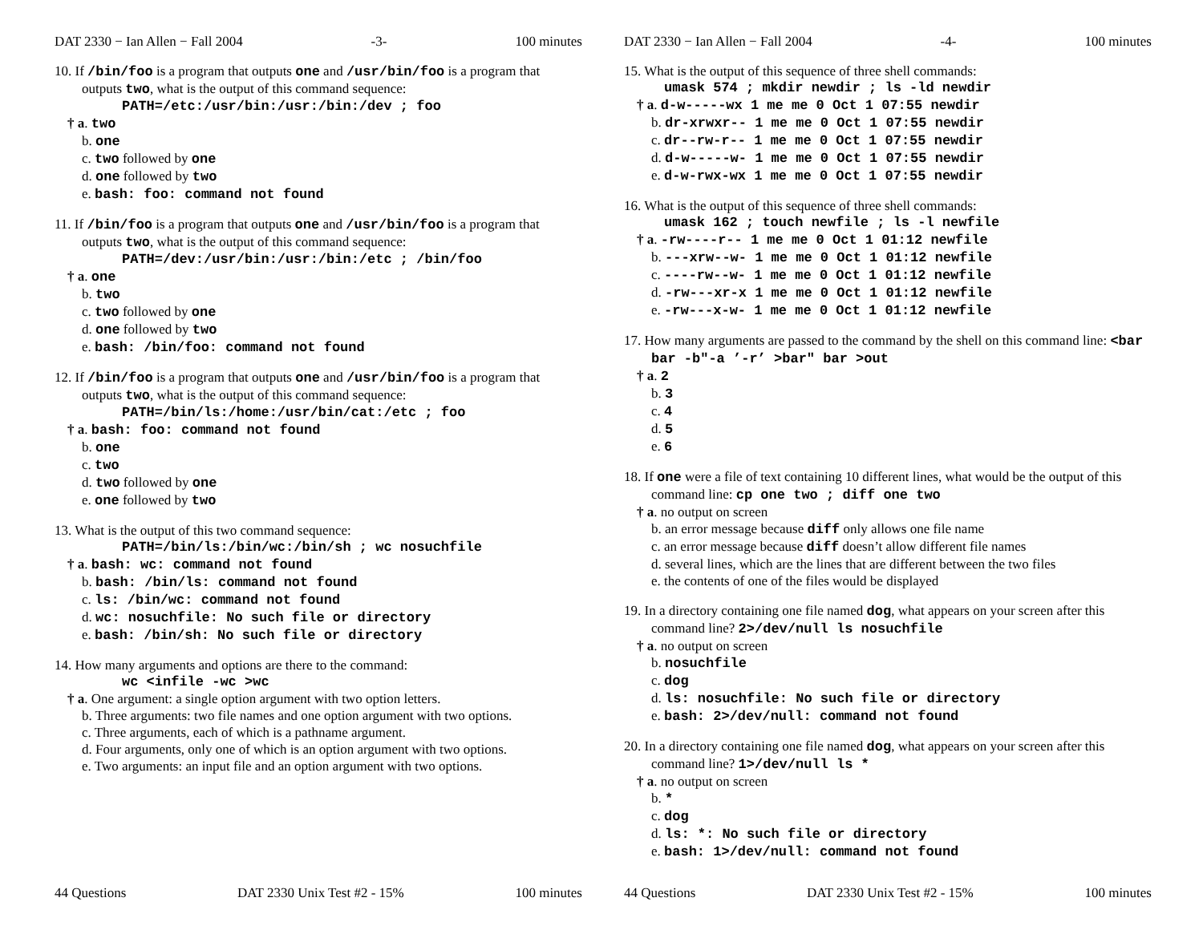DAT 2330 − Ian Allen − Fall 2004 -3- 100 minutes
10. If /bin/foo is a program that outputs one and /usr/bin/foo is a program that outputs two, what is the output of this command sequence:
PATH=/etc:/usr/bin:/usr:/bin:/dev ; foo
† a. two
b. one
c. two followed by one
d. one followed by two
e. bash: foo: command not found
11. If /bin/foo is a program that outputs one and /usr/bin/foo is a program that outputs two, what is the output of this command sequence:
PATH=/dev:/usr/bin:/usr:/bin:/etc ; /bin/foo
† a. one
b. two
c. two followed by one
d. one followed by two
e. bash: /bin/foo: command not found
12. If /bin/foo is a program that outputs one and /usr/bin/foo is a program that outputs two, what is the output of this command sequence:
PATH=/bin/ls:/home:/usr/bin/cat:/etc ; foo
† a. bash: foo: command not found
b. one
c. two
d. two followed by one
e. one followed by two
13. What is the output of this two command sequence:
PATH=/bin/ls:/bin/wc:/bin/sh ; wc nosuchfile
† a. bash: wc: command not found
b. bash: /bin/ls: command not found
c. ls: /bin/wc: command not found
d. wc: nosuchfile: No such file or directory
e. bash: /bin/sh: No such file or directory
14. How many arguments and options are there to the command:
wc <infile -wc >wc
† a. One argument: a single option argument with two option letters.
b. Three arguments: two file names and one option argument with two options.
c. Three arguments, each of which is a pathname argument.
d. Four arguments, only one of which is an option argument with two options.
e. Two arguments: an input file and an option argument with two options.
44 Questions DAT 2330 Unix Test #2 - 15% 100 minutes
DAT 2330 − Ian Allen − Fall 2004 -4- 100 minutes
15. What is the output of this sequence of three shell commands:
umask 574 ; mkdir newdir ; ls -ld newdir
† a. d-w-----wx 1 me me 0 Oct 1 07:55 newdir
b. dr-xrwxr-- 1 me me 0 Oct 1 07:55 newdir
c. dr--rw-r-- 1 me me 0 Oct 1 07:55 newdir
d. d-w-----w- 1 me me 0 Oct 1 07:55 newdir
e. d-w-rwx-wx 1 me me 0 Oct 1 07:55 newdir
16. What is the output of this sequence of three shell commands:
umask 162 ; touch newfile ; ls -l newfile
† a. -rw----r-- 1 me me 0 Oct 1 01:12 newfile
b. ---xrw--w- 1 me me 0 Oct 1 01:12 newfile
c. ----rw--w- 1 me me 0 Oct 1 01:12 newfile
d. -rw---xr-x 1 me me 0 Oct 1 01:12 newfile
e. -rw---x-w- 1 me me 0 Oct 1 01:12 newfile
17. How many arguments are passed to the command by the shell on this command line: <bar bar -b"-a ’-r’ >bar" bar >out
† a. 2
b. 3
c. 4
d. 5
e. 6
18. If one were a file of text containing 10 different lines, what would be the output of this command line: cp one two ; diff one two
† a. no output on screen
b. an error message because diff only allows one file name
c. an error message because diff doesn’t allow different file names
d. several lines, which are the lines that are different between the two files
e. the contents of one of the files would be displayed
19. In a directory containing one file named dog, what appears on your screen after this command line? 2>/dev/null ls nosuchfile
† a. no output on screen
b. nosuchfile
c. dog
d. ls: nosuchfile: No such file or directory
e. bash: 2>/dev/null: command not found
20. In a directory containing one file named dog, what appears on your screen after this command line? 1>/dev/null ls *
† a. no output on screen
b. *
c. dog
d. ls: *: No such file or directory
e. bash: 1>/dev/null: command not found
44 Questions DAT 2330 Unix Test #2 - 15% 100 minutes